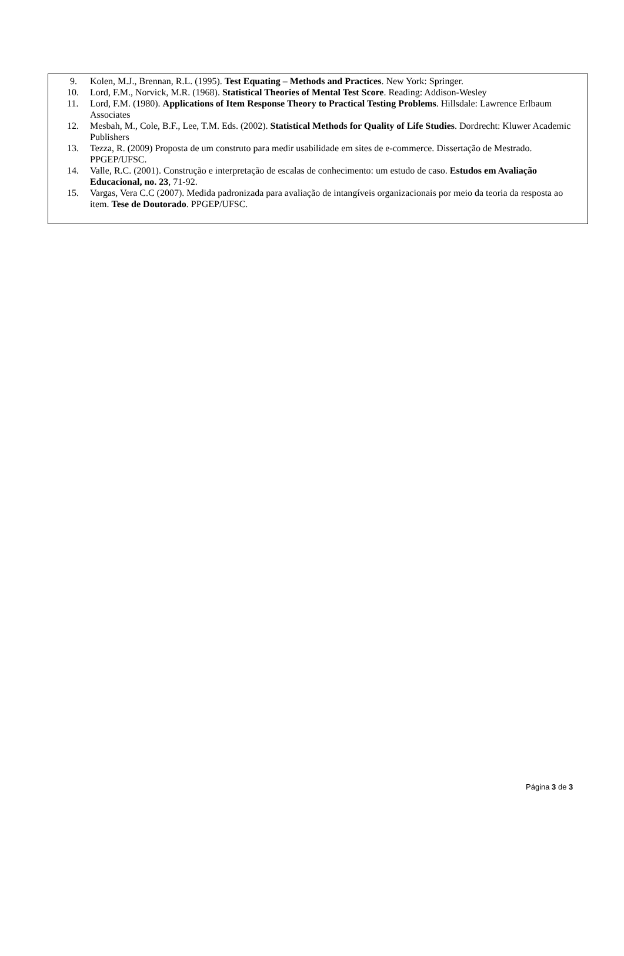9. Kolen, M.J., Brennan, R.L. (1995). Test Equating – Methods and Practices. New York: Springer.
10. Lord, F.M., Norvick, M.R. (1968). Statistical Theories of Mental Test Score. Reading: Addison-Wesley
11. Lord, F.M. (1980). Applications of Item Response Theory to Practical Testing Problems. Hillsdale: Lawrence Erlbaum Associates
12. Mesbah, M., Cole, B.F., Lee, T.M. Eds. (2002). Statistical Methods for Quality of Life Studies. Dordrecht: Kluwer Academic Publishers
13. Tezza, R. (2009) Proposta de um construto para medir usabilidade em sites de e-commerce. Dissertação de Mestrado. PPGEP/UFSC.
14. Valle, R.C. (2001). Construção e interpretação de escalas de conhecimento: um estudo de caso. Estudos em Avaliação Educacional, no. 23, 71-92.
15. Vargas, Vera C.C (2007). Medida padronizada para avaliação de intangíveis organizacionais por meio da teoria da resposta ao item. Tese de Doutorado. PPGEP/UFSC.
Página 3 de 3